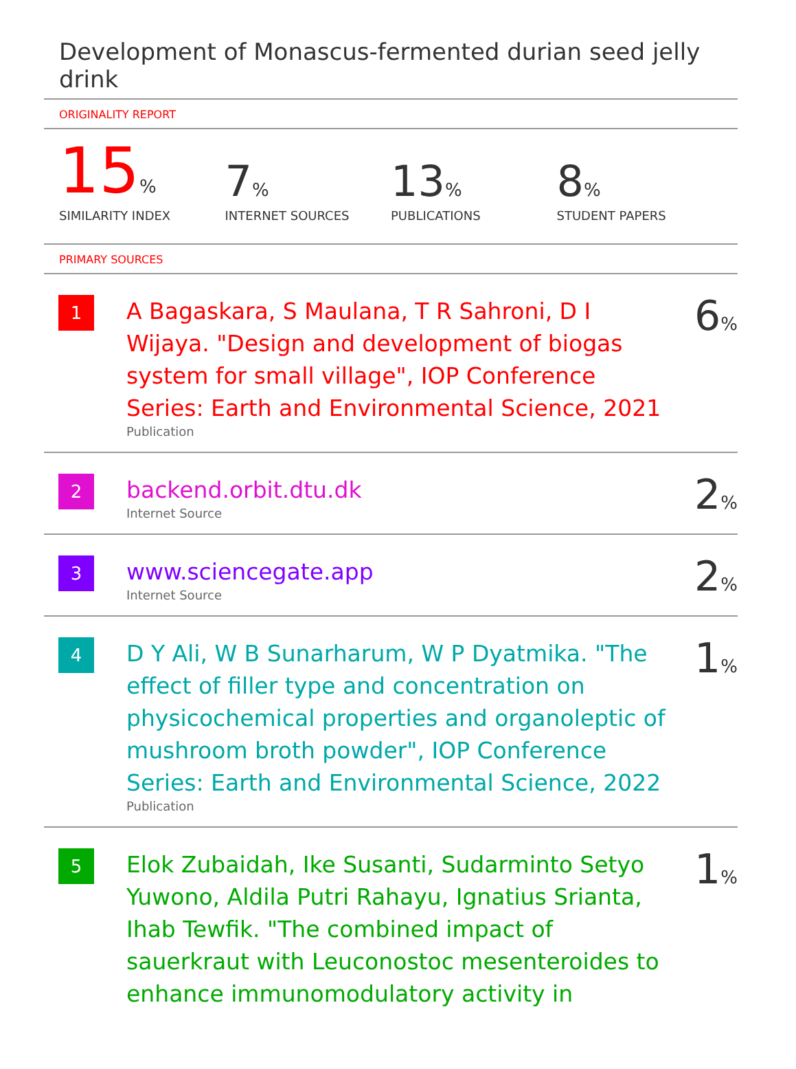Development of Monascus-fermented durian seed jelly drink
ORIGINALITY REPORT
15%
SIMILARITY INDEX
7%
INTERNET SOURCES
13%
PUBLICATIONS
8%
STUDENT PAPERS
PRIMARY SOURCES
| 1 | A Bagaskara, S Maulana, T R Sahroni, D I Wijaya. "Design and development of biogas system for small village", IOP Conference Series: Earth and Environmental Science, 2021 Publication | 6 % |
| 2 | backend.orbit.dtu.dk Internet Source | 2 % |
| 3 | www.sciencegate.app Internet Source | 2 % |
| 4 | D Y Ali, W B Sunarharum, W P Dyatmika. "The effect of filler type and concentration on physicochemical properties and organoleptic of mushroom broth powder", IOP Conference Series: Earth and Environmental Science, 2022 Publication | 1 % |
| 5 | Elok Zubaidah, Ike Susanti, Sudarminto Setyo Yuwono, Aldila Putri Rahayu, Ignatius Srianta, Ihab Tewfik. "The combined impact of sauerkraut with Leuconostoc mesenteroides to enhance immunomodulatory activity in | 1 % |